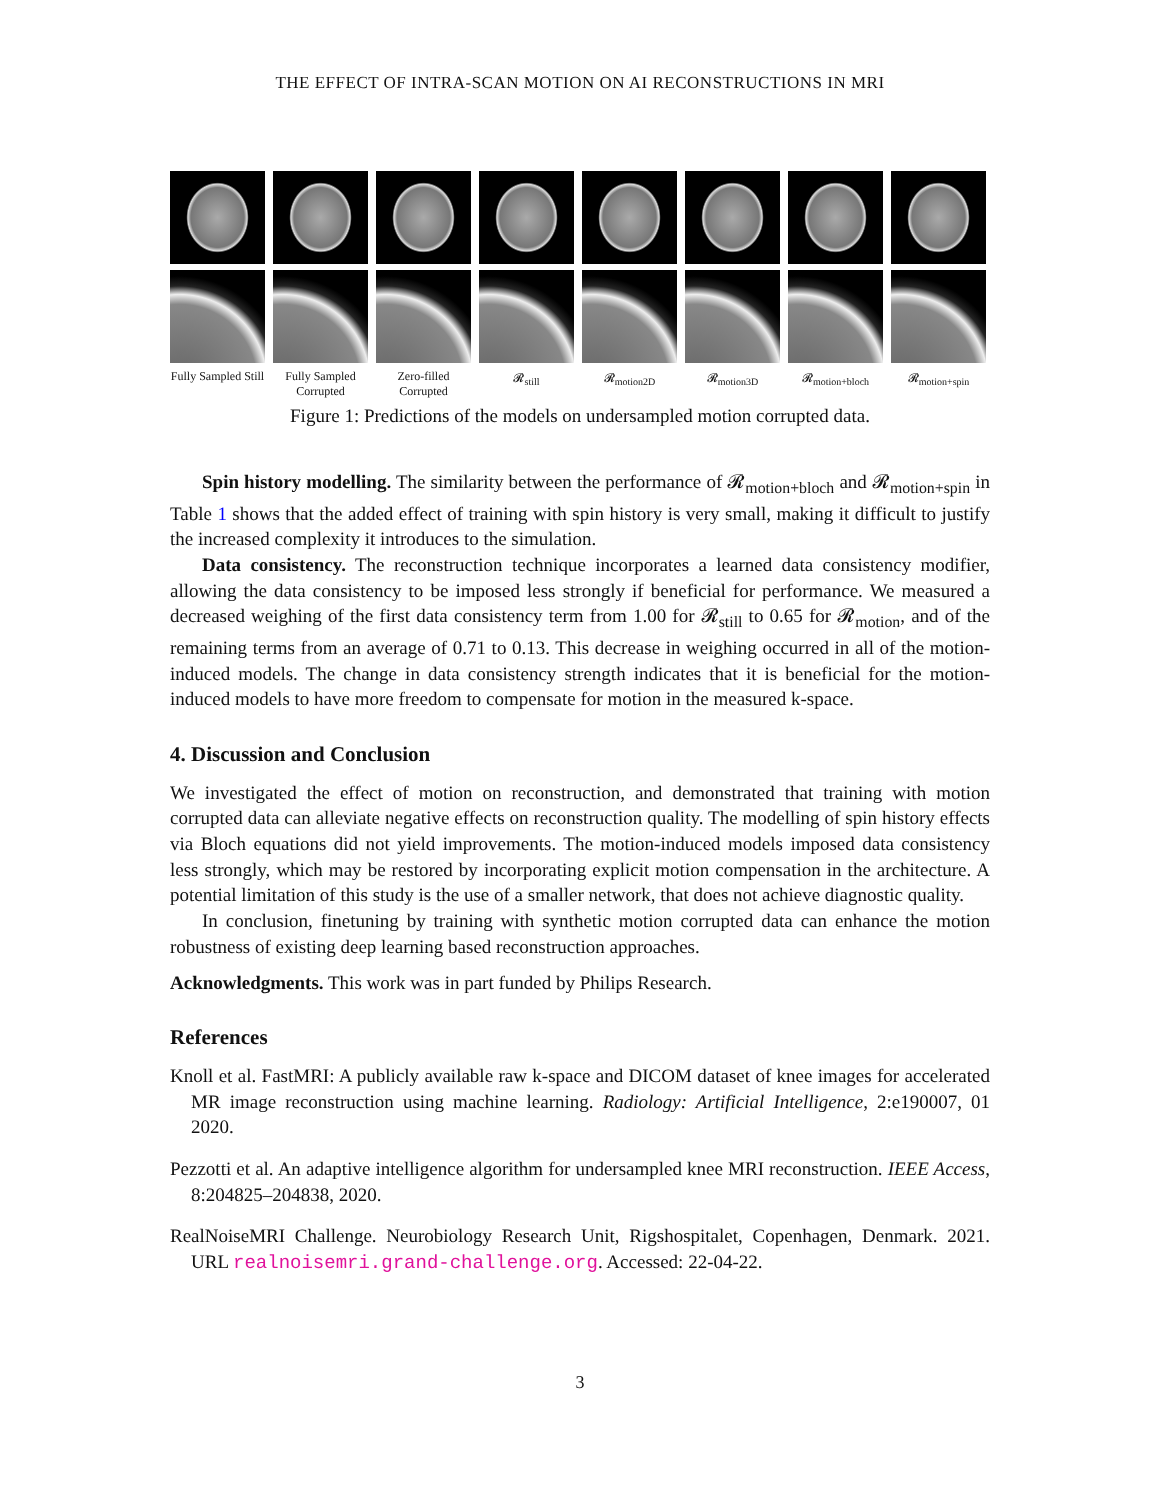THE EFFECT OF INTRA-SCAN MOTION ON AI RECONSTRUCTIONS IN MRI
Fully Sampled Still
Fully Sampled Corrupted
Zero-filled Corrupted
𝓡<sub>still</sub> 𝓡<sub>motion2D</sub> 𝓡<sub>motion3D</sub> 𝓡<sub>motion+bloch</sub> 𝓡<sub>motion+spin</sub>
Figure 1: Predictions of the models on undersampled motion corrupted data.
Spin history modelling. The similarity between the performance of 𝓡<sub>motion+bloch</sub> and 𝓡<sub>motion+spin</sub> in Table 1 shows that the added effect of training with spin history is very small, making it difficult to justify the increased complexity it introduces to the simulation.
Data consistency. The reconstruction technique incorporates a learned data consistency modifier, allowing the data consistency to be imposed less strongly if beneficial for performance. We measured a decreased weighing of the first data consistency term from 1.00 for 𝓡<sub>still</sub> to 0.65 for 𝓡<sub>motion</sub>, and of the remaining terms from an average of 0.71 to 0.13. This decrease in weighing occurred in all of the motion-induced models. The change in data consistency strength indicates that it is beneficial for the motion-induced models to have more freedom to compensate for motion in the measured k-space.
4. Discussion and Conclusion
We investigated the effect of motion on reconstruction, and demonstrated that training with motion corrupted data can alleviate negative effects on reconstruction quality. The modelling of spin history effects via Bloch equations did not yield improvements. The motion-induced models imposed data consistency less strongly, which may be restored by incorporating explicit motion compensation in the architecture. A potential limitation of this study is the use of a smaller network, that does not achieve diagnostic quality.
In conclusion, finetuning by training with synthetic motion corrupted data can enhance the motion robustness of existing deep learning based reconstruction approaches.
Acknowledgments. This work was in part funded by Philips Research.
References
Knoll et al. FastMRI: A publicly available raw k-space and DICOM dataset of knee images for accelerated MR image reconstruction using machine learning. Radiology: Artificial Intelligence, 2:e190007, 01 2020.
Pezzotti et al. An adaptive intelligence algorithm for undersampled knee MRI reconstruction. IEEE Access, 8:204825–204838, 2020.
RealNoiseMRI Challenge. Neurobiology Research Unit, Rigshospitalet, Copenhagen, Denmark. 2021. URL realnoisemri.grand-challenge.org. Accessed: 22-04-22.
3